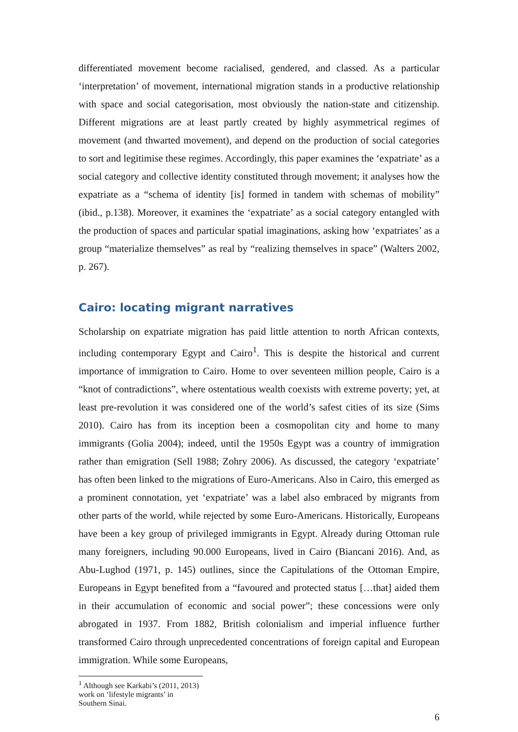differentiated movement become racialised, gendered, and classed. As a particular ‘interpretation’ of movement, international migration stands in a productive relationship with space and social categorisation, most obviously the nation-state and citizenship. Different migrations are at least partly created by highly asymmetrical regimes of movement (and thwarted movement), and depend on the production of social categories to sort and legitimise these regimes. Accordingly, this paper examines the ‘expatriate’ as a social category and collective identity constituted through movement; it analyses how the expatriate as a “schema of identity [is] formed in tandem with schemas of mobility” (ibid., p.138). Moreover, it examines the ‘expatriate’ as a social category entangled with the production of spaces and particular spatial imaginations, asking how ‘expatriates’ as a group “materialize themselves” as real by “realizing themselves in space” (Walters 2002, p. 267).
Cairo: locating migrant narratives
Scholarship on expatriate migration has paid little attention to north African contexts, including contemporary Egypt and Cairo<sup>1</sup>. This is despite the historical and current importance of immigration to Cairo. Home to over seventeen million people, Cairo is a “knot of contradictions”, where ostentatious wealth coexists with extreme poverty; yet, at least pre-revolution it was considered one of the world’s safest cities of its size (Sims 2010). Cairo has from its inception been a cosmopolitan city and home to many immigrants (Golia 2004); indeed, until the 1950s Egypt was a country of immigration rather than emigration (Sell 1988; Zohry 2006). As discussed, the category ‘expatriate’ has often been linked to the migrations of Euro-Americans. Also in Cairo, this emerged as a prominent connotation, yet ‘expatriate’ was a label also embraced by migrants from other parts of the world, while rejected by some Euro-Americans. Historically, Europeans have been a key group of privileged immigrants in Egypt. Already during Ottoman rule many foreigners, including 90.000 Europeans, lived in Cairo (Biancani 2016). And, as Abu-Lughod (1971, p. 145) outlines, since the Capitulations of the Ottoman Empire, Europeans in Egypt benefited from a “favoured and protected status […that] aided them in their accumulation of economic and social power”; these concessions were only abrogated in 1937. From 1882, British colonialism and imperial influence further transformed Cairo through unprecedented concentrations of foreign capital and European immigration. While some Europeans,
<sup>1</sup> Although see Karkabi’s (2011, 2013) work on ‘lifestyle migrants’ in Southern Sinai.
6